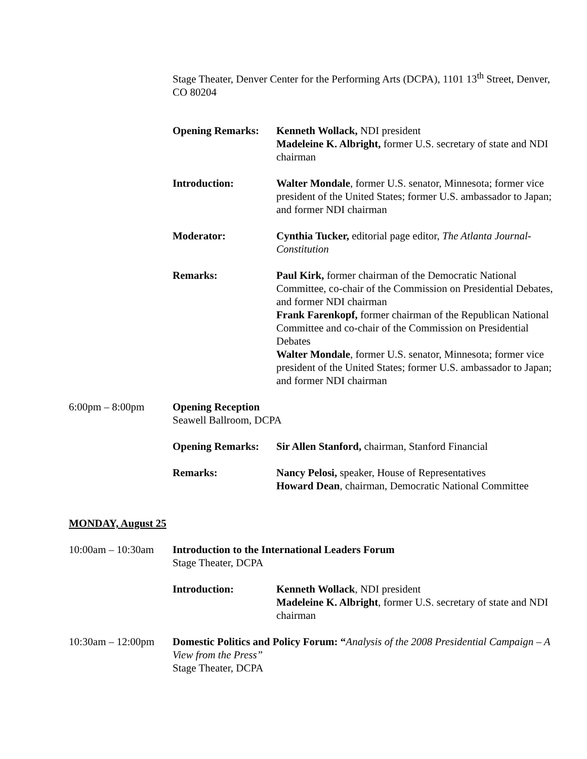Stage Theater, Denver Center for the Performing Arts (DCPA), 1101 13<sup>th</sup> Street, Denver, CO 80204
Opening Remarks: Kenneth Wollack, NDI president
Madeleine K. Albright, former U.S. secretary of state and NDI chairman
Introduction: Walter Mondale, former U.S. senator, Minnesota; former vice president of the United States; former U.S. ambassador to Japan; and former NDI chairman
Moderator: Cynthia Tucker, editorial page editor, The Atlanta Journal-Constitution
Remarks: Paul Kirk, former chairman of the Democratic National Committee, co-chair of the Commission on Presidential Debates, and former NDI chairman
Frank Farenkopf, former chairman of the Republican National Committee and co-chair of the Commission on Presidential Debates
Walter Mondale, former U.S. senator, Minnesota; former vice president of the United States; former U.S. ambassador to Japan; and former NDI chairman
6:00pm – 8:00pm Opening Reception
Seawell Ballroom, DCPA
Opening Remarks: Sir Allen Stanford, chairman, Stanford Financial
Remarks: Nancy Pelosi, speaker, House of Representatives
Howard Dean, chairman, Democratic National Committee
MONDAY, August 25
10:00am – 10:30am
Introduction to the International Leaders Forum
Stage Theater, DCPA
Introduction: Kenneth Wollack, NDI president
Madeleine K. Albright, former U.S. secretary of state and NDI chairman
10:30am – 12:00pm
Domestic Politics and Policy Forum: “Analysis of the 2008 Presidential Campaign – A View from the Press”
Stage Theater, DCPA